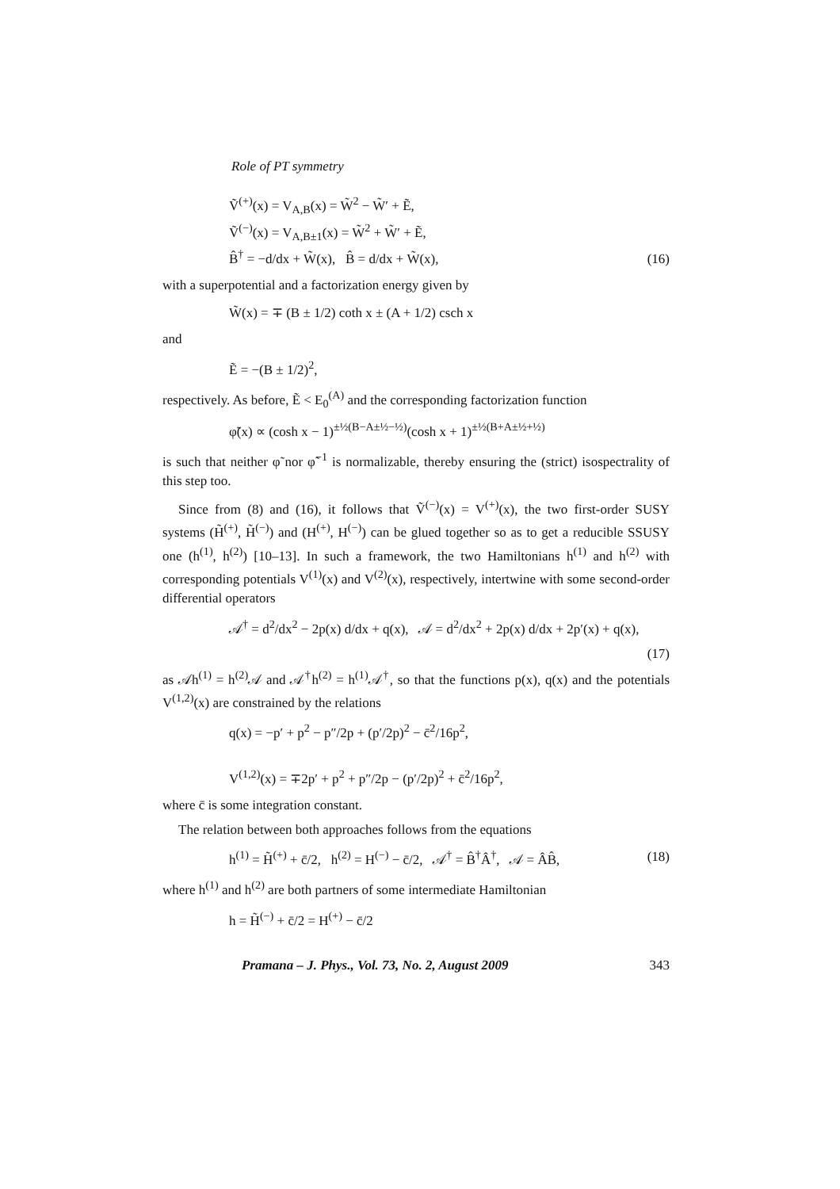Role of PT symmetry
Ṽ<sup>(+)</sup>(x) = V<sub>A,B</sub>(x) = W̃<sup>2</sup> − W̃′ + Ẽ,
Ṽ<sup>(−)</sup>(x) = V<sub>A,B±1</sub>(x) = W̃<sup>2</sup> + W̃′ + Ẽ,
B̂<sup>†</sup> = −d/dx + W̃(x), B̂ = d/dx + W̃(x),
(16)
with a superpotential and a factorization energy given by
W̃(x) = ∓ (B ± 1/2) coth x ± (A + 1/2) csch x
and
Ẽ = −(B ± 1/2)<sup>2</sup>,
respectively. As before, Ẽ < E<sub>0</sub><sup>(A)</sup> and the corresponding factorization function
φ̃(x) ∝ (cosh x − 1)<sup>±½(B−A±½−½)</sup>(cosh x + 1)<sup>±½(B+A±½+½)</sup>
is such that neither φ̃ nor φ̃<sup>−1</sup> is normalizable, thereby ensuring the (strict) isospectrality of this step too.
Since from (8) and (16), it follows that Ṽ<sup>(−)</sup>(x) = V<sup>(+)</sup>(x), the two first-order SUSY systems (H̃<sup>(+)</sup>, H̃<sup>(−)</sup>) and (H<sup>(+)</sup>, H<sup>(−)</sup>) can be glued together so as to get a reducible SSUSY one (h<sup>(1)</sup>, h<sup>(2)</sup>) [10–13]. In such a framework, the two Hamiltonians h<sup>(1)</sup> and h<sup>(2)</sup> with corresponding potentials V<sup>(1)</sup>(x) and V<sup>(2)</sup>(x), respectively, intertwine with some second-order differential operators
𝒜<sup>†</sup> = d<sup>2</sup>/dx<sup>2</sup> − 2p(x) d/dx + q(x), 𝒜 = d<sup>2</sup>/dx<sup>2</sup> + 2p(x) d/dx + 2p′(x) + q(x),
(17)
as 𝒜h<sup>(1)</sup> = h<sup>(2)</sup>𝒜 and 𝒜<sup>†</sup>h<sup>(2)</sup> = h<sup>(1)</sup>𝒜<sup>†</sup>, so that the functions p(x), q(x) and the potentials V<sup>(1,2)</sup>(x) are constrained by the relations
q(x) = −p′ + p<sup>2</sup> − p″/2p + (p′/2p)<sup>2</sup> − c̄<sup>2</sup>/16p<sup>2</sup>,
V<sup>(1,2)</sup>(x) = ∓2p′ + p<sup>2</sup> + p″/2p − (p′/2p)<sup>2</sup> + c̄<sup>2</sup>/16p<sup>2</sup>,
where c̄ is some integration constant.
The relation between both approaches follows from the equations
h<sup>(1)</sup> = H̃<sup>(+)</sup> + c̄/2, h<sup>(2)</sup> = H<sup>(−)</sup> − c̄/2, 𝒜<sup>†</sup> = B̂<sup>†</sup>Â<sup>†</sup>, 𝒜 = ÂB̂,
(18)
where h<sup>(1)</sup> and h<sup>(2)</sup> are both partners of some intermediate Hamiltonian
h = H̃<sup>(−)</sup> + c̄/2 = H<sup>(+)</sup> − c̄/2
Pramana – J. Phys., Vol. 73, No. 2, August 2009 343